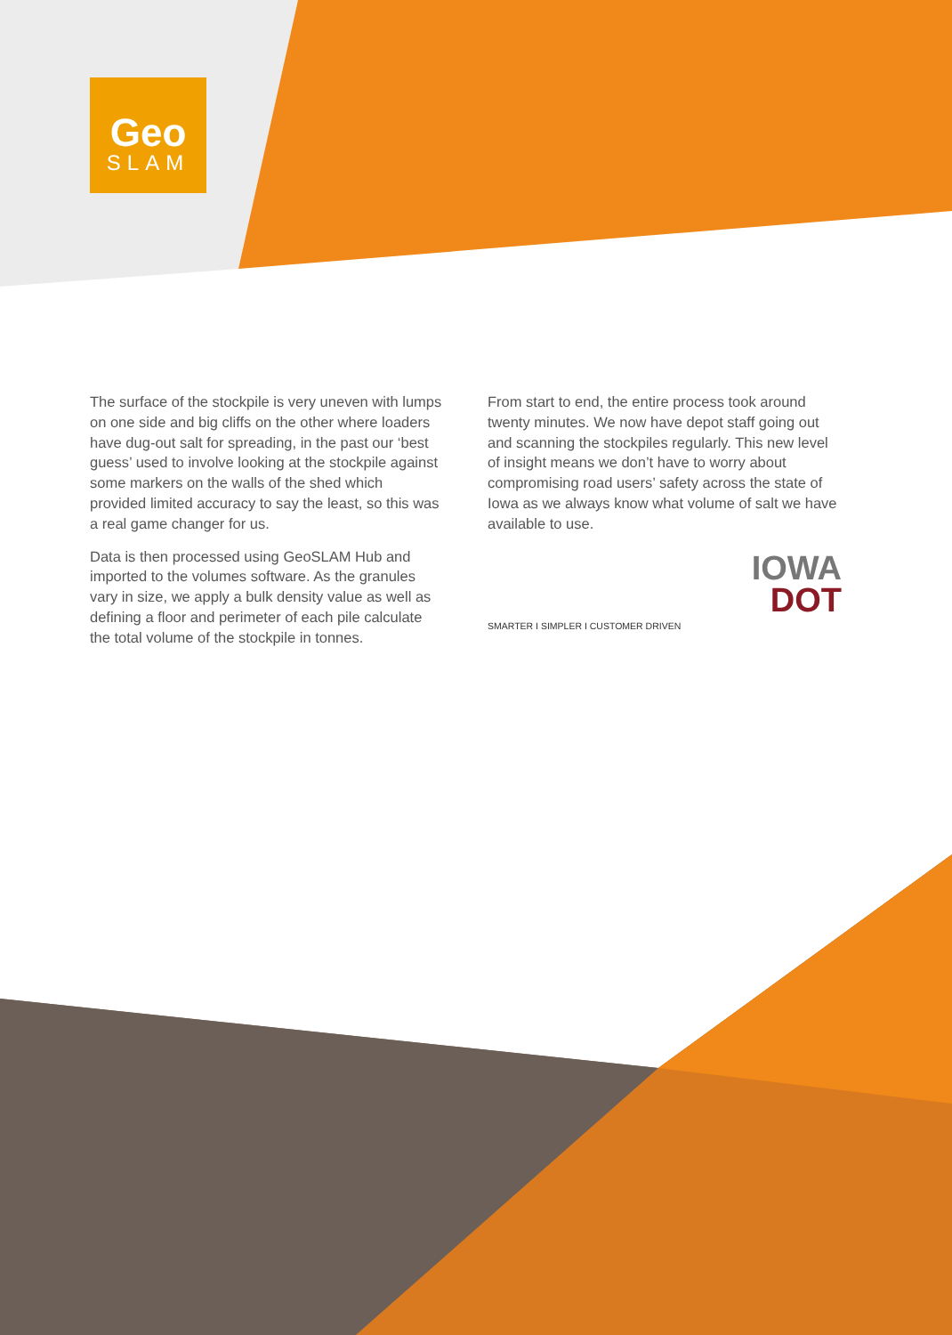Geo
SLAM
The surface of the stockpile is very uneven with lumps on one side and big cliffs on the other where loaders have dug-out salt for spreading, in the past our ‘best guess’ used to involve looking at the stockpile against some markers on the walls of the shed which provided limited accuracy to say the least, so this was a real game changer for us.
Data is then processed using GeoSLAM Hub and imported to the volumes software. As the granules vary in size, we apply a bulk density value as well as defining a floor and perimeter of each pile calculate the total volume of the stockpile in tonnes.
From start to end, the entire process took around twenty minutes. We now have depot staff going out and scanning the stockpiles regularly. This new level of insight means we don’t have to worry about compromising road users’ safety across the state of Iowa as we always know what volume of salt we have available to use.
IOWA
DOT
SMARTER I SIMPLER I CUSTOMER DRIVEN